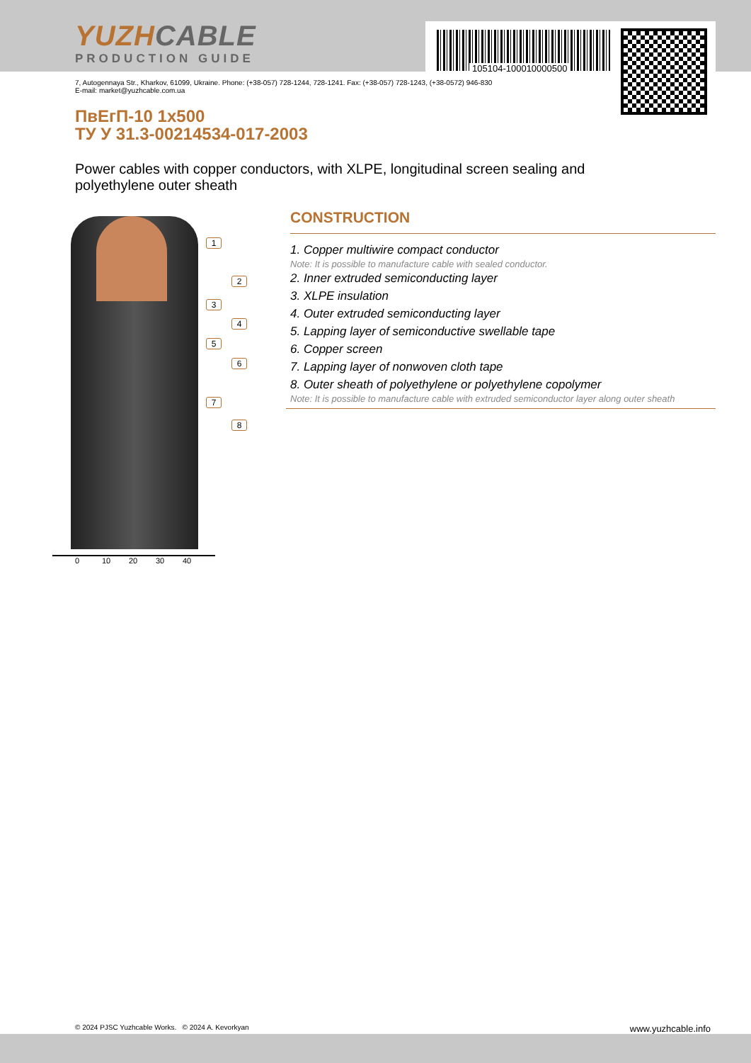YUZHCABLE
PRODUCTION GUIDE
105104-100010000500
7, Autogennaya Str., Kharkov, 61099, Ukraine. Phone: (+38-057) 728-1244, 728-1241. Fax: (+38-057) 728-1243, (+38-0572) 946-830
E-mail: market@yuzhcable.com.ua
ПвЕгП-10 1x500
ТУ У 31.3-00214534-017-2003
Power cables with copper conductors, with XLPE, longitudinal screen sealing and polyethylene outer sheath
1
2
3
4
5
6
7
8
0 10 20 30 40
CONSTRUCTION
1. Copper multiwire compact conductor
Note: It is possible to manufacture cable with sealed conductor.
2. Inner extruded semiconducting layer
3. XLPE insulation
4. Outer extruded semiconducting layer
5. Lapping layer of semiconductive swellable tape
6. Copper screen
7. Lapping layer of nonwoven cloth tape
8. Outer sheath of polyethylene or polyethylene copolymer
Note: It is possible to manufacture cable with extruded semiconductor layer along outer sheath
© 2024 PJSC Yuzhcable Works. © 2024 A. Kevorkyan www.yuzhcable.info